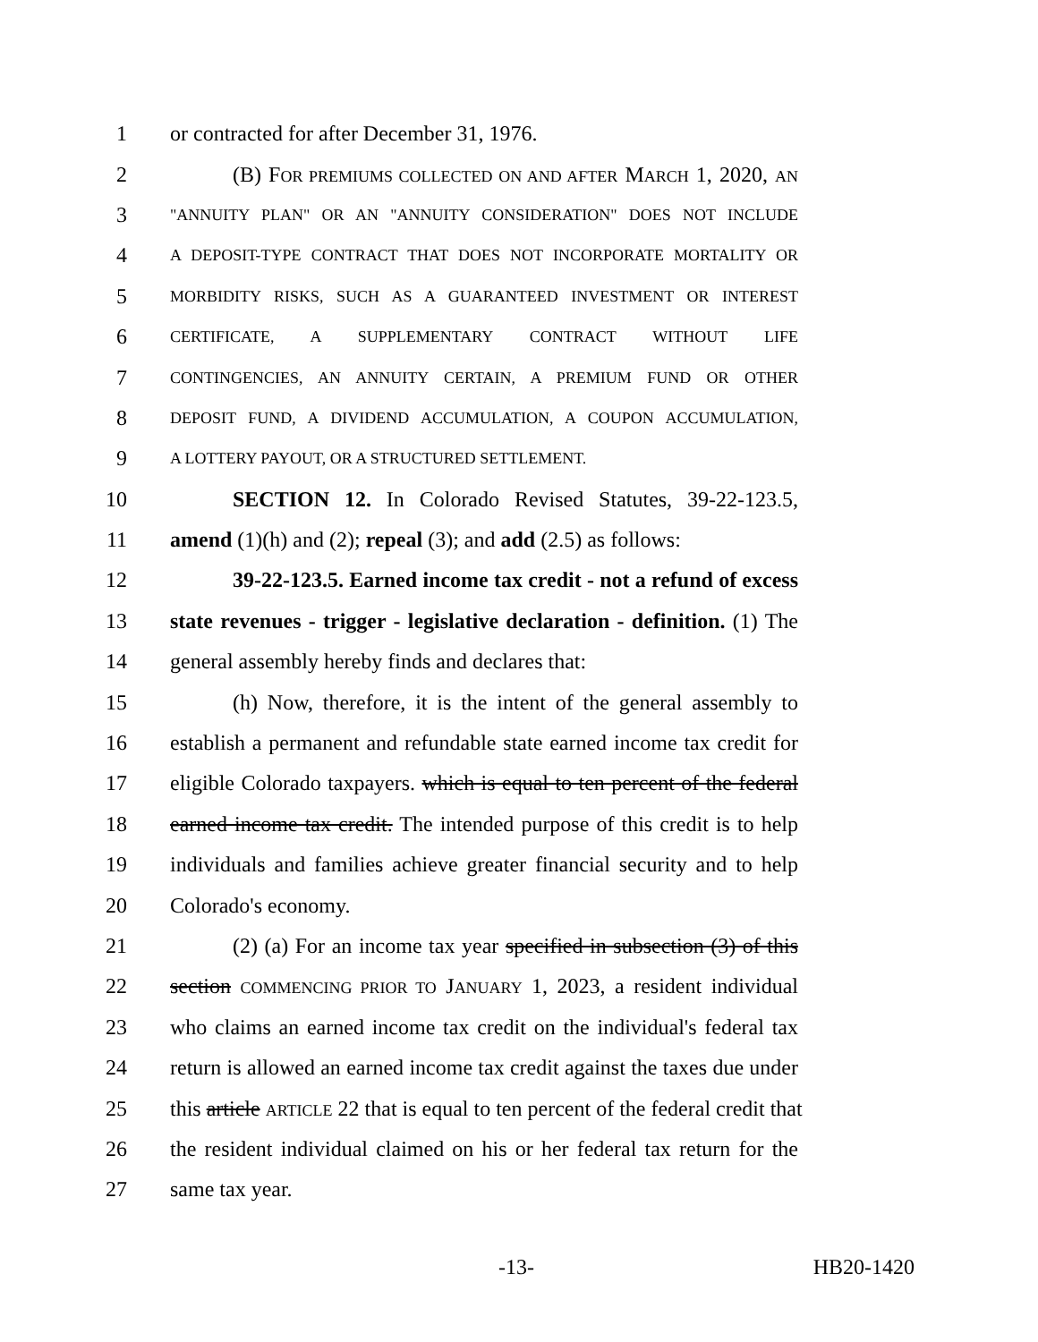1 or contracted for after December 31, 1976.
2 (B) FOR PREMIUMS COLLECTED ON AND AFTER MARCH 1, 2020, AN
3 "ANNUITY PLAN" OR AN "ANNUITY CONSIDERATION" DOES NOT INCLUDE
4 A DEPOSIT-TYPE CONTRACT THAT DOES NOT INCORPORATE MORTALITY OR
5 MORBIDITY RISKS, SUCH AS A GUARANTEED INVESTMENT OR INTEREST
6 CERTIFICATE, A SUPPLEMENTARY CONTRACT WITHOUT LIFE
7 CONTINGENCIES, AN ANNUITY CERTAIN, A PREMIUM FUND OR OTHER
8 DEPOSIT FUND, A DIVIDEND ACCUMULATION, A COUPON ACCUMULATION,
9 A LOTTERY PAYOUT, OR A STRUCTURED SETTLEMENT.
10 SECTION 12. In Colorado Revised Statutes, 39-22-123.5,
11 amend (1)(h) and (2); repeal (3); and add (2.5) as follows:
12 39-22-123.5. Earned income tax credit - not a refund of excess
13 state revenues - trigger - legislative declaration - definition. (1) The
14 general assembly hereby finds and declares that:
15 (h) Now, therefore, it is the intent of the general assembly to
16 establish a permanent and refundable state earned income tax credit for
17 eligible Colorado taxpayers. which is equal to ten percent of the federal
18 earned income tax credit. The intended purpose of this credit is to help
19 individuals and families achieve greater financial security and to help
20 Colorado's economy.
21 (2) (a) For an income tax year specified in subsection (3) of this
22 section COMMENCING PRIOR TO JANUARY 1, 2023, a resident individual
23 who claims an earned income tax credit on the individual's federal tax
24 return is allowed an earned income tax credit against the taxes due under
25 this article ARTICLE 22 that is equal to ten percent of the federal credit that
26 the resident individual claimed on his or her federal tax return for the
27 same tax year.
-13- HB20-1420